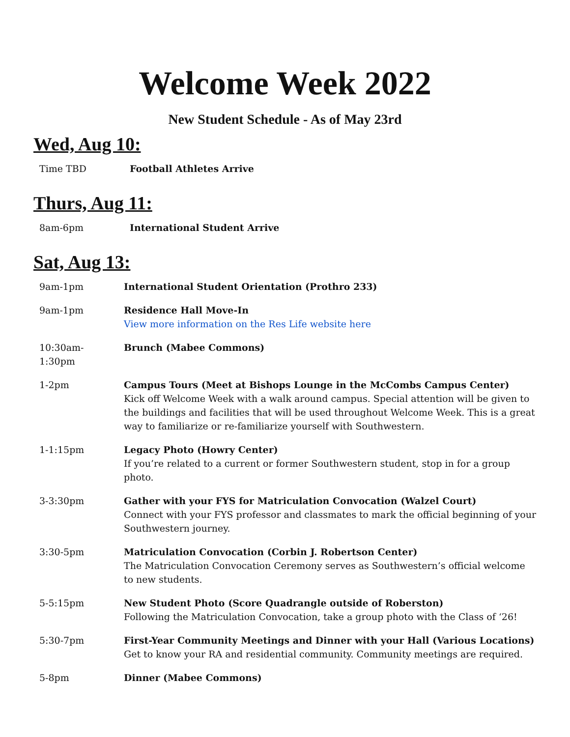Welcome Week 2022
New Student Schedule - As of May 23rd
Wed, Aug 10:
| Time TBD | Football Athletes Arrive |
Thurs, Aug 11:
| 8am-6pm | International Student Arrive |
Sat, Aug 13:
| 9am-1pm | International Student Orientation (Prothro 233) |
| 9am-1pm | Residence Hall Move-In View more information on the Res Life website here |
| 10:30am- 1:30pm | Brunch (Mabee Commons) |
| 1-2pm | Campus Tours (Meet at Bishops Lounge in the McCombs Campus Center) Kick off Welcome Week with a walk around campus. Special attention will be given to the buildings and facilities that will be used throughout Welcome Week. This is a great way to familiarize or re-familiarize yourself with Southwestern. |
| 1-1:15pm | Legacy Photo (Howry Center) If you’re related to a current or former Southwestern student, stop in for a group photo. |
| 3-3:30pm | Gather with your FYS for Matriculation Convocation (Walzel Court) Connect with your FYS professor and classmates to mark the official beginning of your Southwestern journey. |
| 3:30-5pm | Matriculation Convocation (Corbin J. Robertson Center) The Matriculation Convocation Ceremony serves as Southwestern’s official welcome to new students. |
| 5-5:15pm | New Student Photo (Score Quadrangle outside of Roberston) Following the Matriculation Convocation, take a group photo with the Class of ‘26! |
| 5:30-7pm | First-Year Community Meetings and Dinner with your Hall (Various Locations) Get to know your RA and residential community. Community meetings are required. |
| 5-8pm | Dinner (Mabee Commons) |